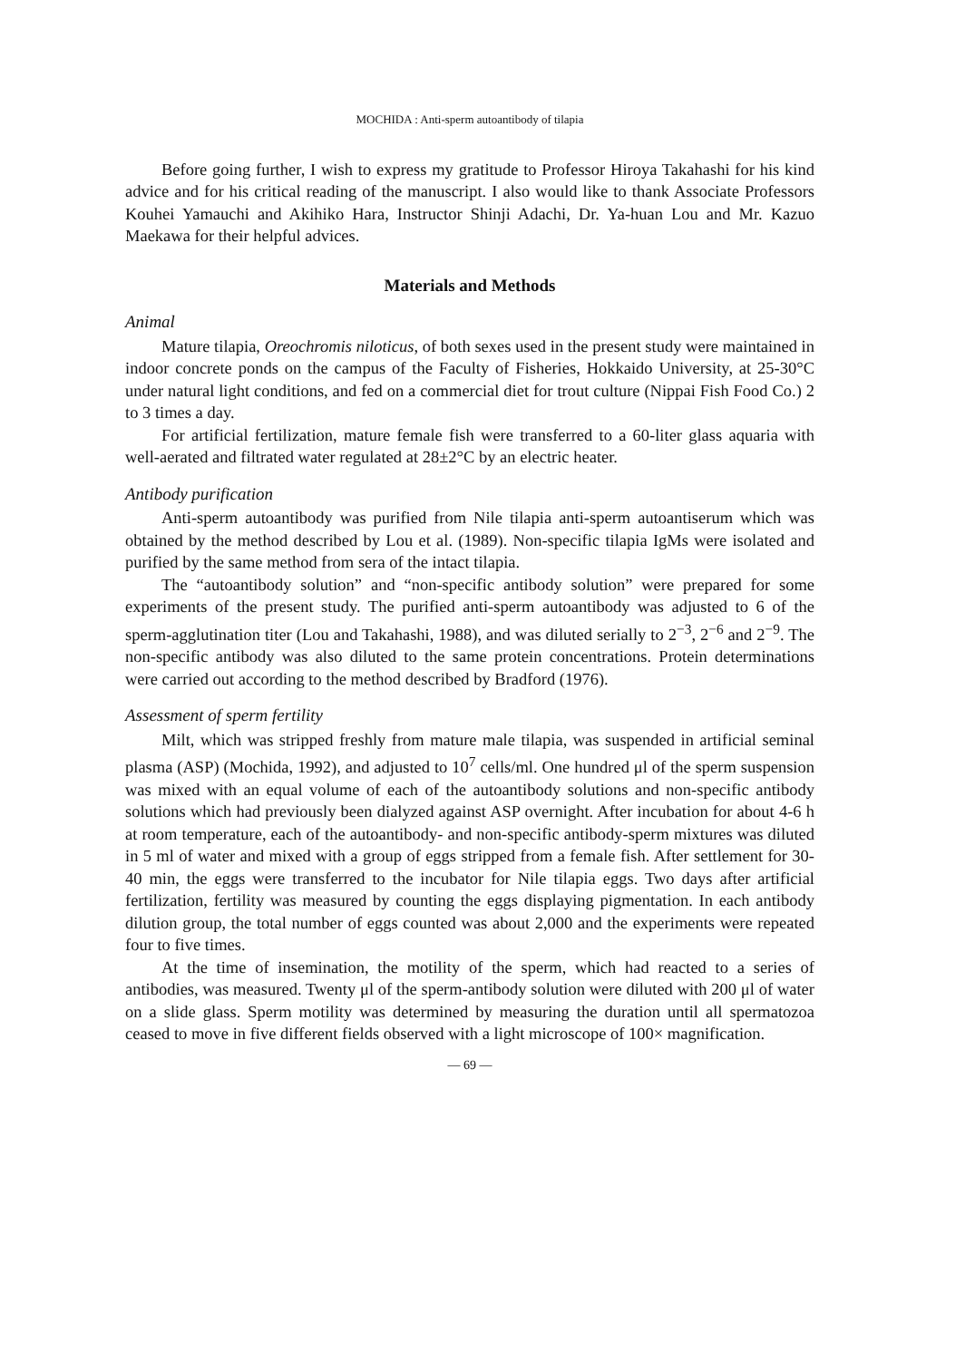MOCHIDA : Anti-sperm autoantibody of tilapia
Before going further, I wish to express my gratitude to Professor Hiroya Takahashi for his kind advice and for his critical reading of the manuscript. I also would like to thank Associate Professors Kouhei Yamauchi and Akihiko Hara, Instructor Shinji Adachi, Dr. Ya-huan Lou and Mr. Kazuo Maekawa for their helpful advices.
Materials and Methods
Animal
Mature tilapia, Oreochromis niloticus, of both sexes used in the present study were maintained in indoor concrete ponds on the campus of the Faculty of Fisheries, Hokkaido University, at 25-30°C under natural light conditions, and fed on a commercial diet for trout culture (Nippai Fish Food Co.) 2 to 3 times a day.
For artificial fertilization, mature female fish were transferred to a 60-liter glass aquaria with well-aerated and filtrated water regulated at 28±2°C by an electric heater.
Antibody purification
Anti-sperm autoantibody was purified from Nile tilapia anti-sperm autoantiserum which was obtained by the method described by Lou et al. (1989). Non-specific tilapia IgMs were isolated and purified by the same method from sera of the intact tilapia.
The “autoantibody solution” and “non-specific antibody solution” were prepared for some experiments of the present study. The purified anti-sperm autoantibody was adjusted to 6 of the sperm-agglutination titer (Lou and Takahashi, 1988), and was diluted serially to 2<sup>−3</sup>, 2<sup>−6</sup> and 2<sup>−9</sup>. The non-specific antibody was also diluted to the same protein concentrations. Protein determinations were carried out according to the method described by Bradford (1976).
Assessment of sperm fertility
Milt, which was stripped freshly from mature male tilapia, was suspended in artificial seminal plasma (ASP) (Mochida, 1992), and adjusted to 10<sup>7</sup> cells/ml. One hundred μl of the sperm suspension was mixed with an equal volume of each of the autoantibody solutions and non-specific antibody solutions which had previously been dialyzed against ASP overnight. After incubation for about 4-6 h at room temperature, each of the autoantibody- and non-specific antibody-sperm mixtures was diluted in 5 ml of water and mixed with a group of eggs stripped from a female fish. After settlement for 30-40 min, the eggs were transferred to the incubator for Nile tilapia eggs. Two days after artificial fertilization, fertility was measured by counting the eggs displaying pigmentation. In each antibody dilution group, the total number of eggs counted was about 2,000 and the experiments were repeated four to five times.
At the time of insemination, the motility of the sperm, which had reacted to a series of antibodies, was measured. Twenty μl of the sperm-antibody solution were diluted with 200 μl of water on a slide glass. Sperm motility was determined by measuring the duration until all spermatozoa ceased to move in five different fields observed with a light microscope of 100× magnification.
— 69 —